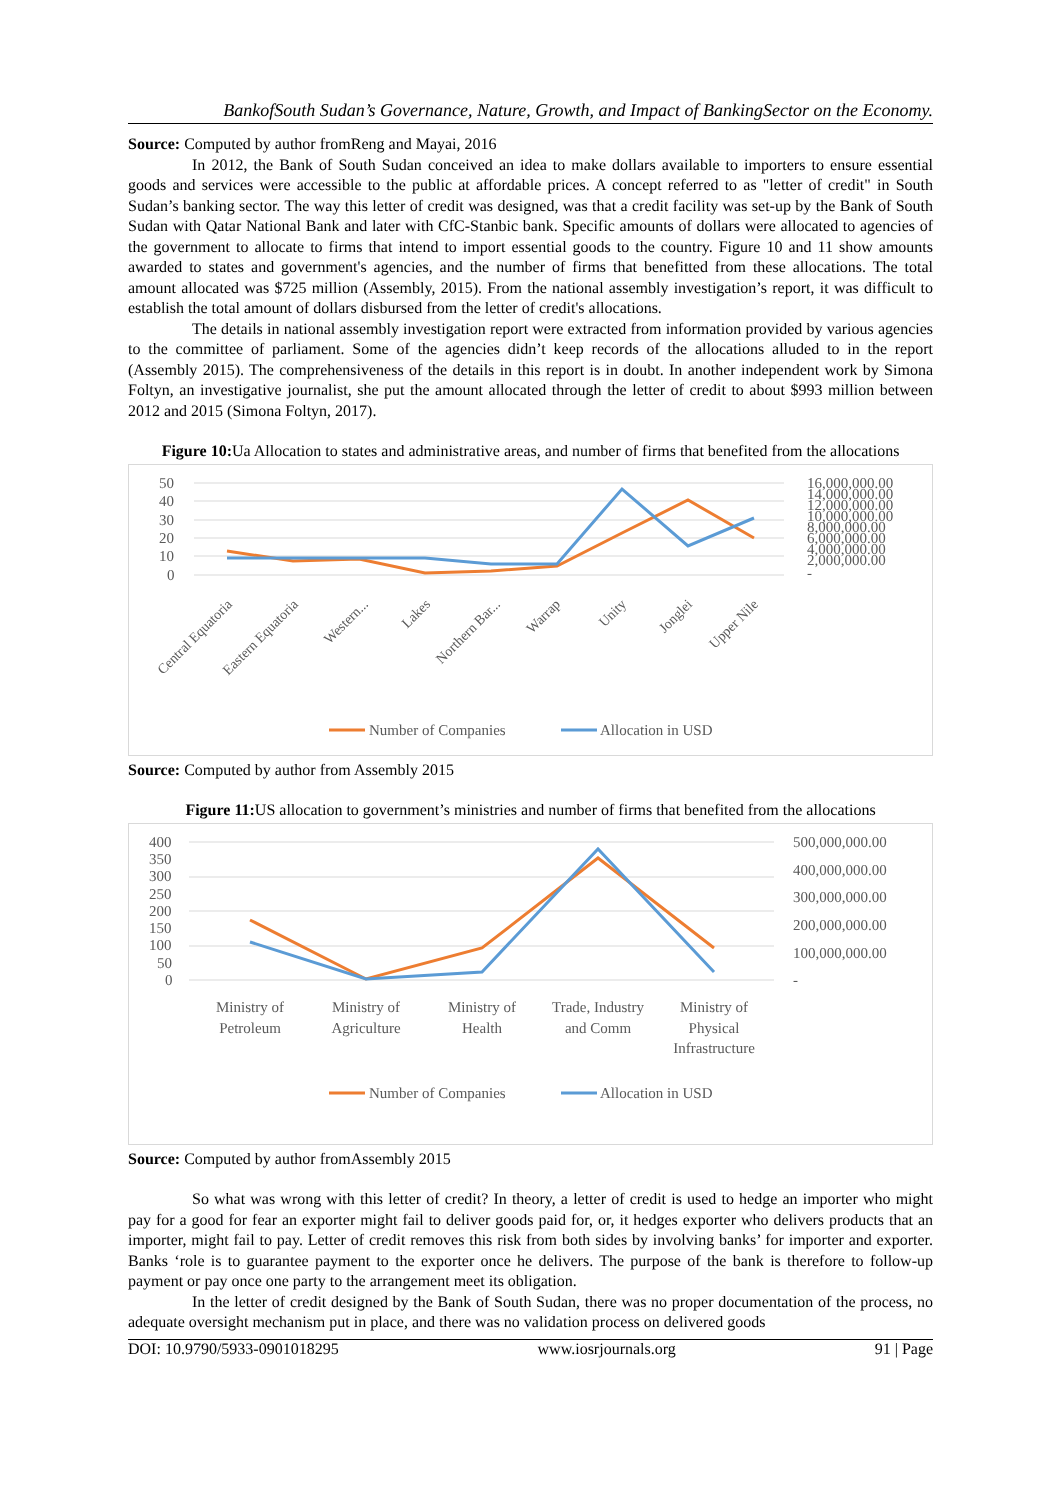BankofSouth Sudan’s Governance, Nature, Growth, and Impact of BankingSector on the Economy.
Source: Computed by author fromReng and Mayai, 2016
In 2012, the Bank of South Sudan conceived an idea to make dollars available to importers to ensure essential goods and services were accessible to the public at affordable prices. A concept referred to as "letter of credit" in South Sudan’s banking sector. The way this letter of credit was designed, was that a credit facility was set-up by the Bank of South Sudan with Qatar National Bank and later with CfC-Stanbic bank. Specific amounts of dollars were allocated to agencies of the government to allocate to firms that intend to import essential goods to the country. Figure 10 and 11 show amounts awarded to states and government's agencies, and the number of firms that benefitted from these allocations. The total amount allocated was $725 million (Assembly, 2015). From the national assembly investigation’s report, it was difficult to establish the total amount of dollars disbursed from the letter of credit's allocations.
The details in national assembly investigation report were extracted from information provided by various agencies to the committee of parliament. Some of the agencies didn’t keep records of the allocations alluded to in the report (Assembly 2015). The comprehensiveness of the details in this report is in doubt. In another independent work by Simona Foltyn, an investigative journalist, she put the amount allocated through the letter of credit to about $993 million between 2012 and 2015 (Simona Foltyn, 2017).
Figure 10: Ua Allocation to states and administrative areas, and number of firms that benefited from the allocations
50
40
30
20
10
0
16,000,000.00
14,000,000.00
12,000,000.00
10,000,000.00
8,000,000.00
6,000,000.00
4,000,000.00
2,000,000.00
-
Central Equatoria
Eastern Equatoria
Western...
Lakes
Northern Bar...
Warrap
Unity
Jonglei
Upper Nile
Number of Companies
Allocation in USD
Source: Computed by author from Assembly 2015
Figure 11: US allocation to government’s ministries and number of firms that benefited from the allocations
400
350
300
250
200
150
100
50
0
500,000,000.00
400,000,000.00
300,000,000.00
200,000,000.00
100,000,000.00
-
Ministry of
Petroleum
Ministry of
Agriculture
Ministry of
Health
Trade, Industry
and Comm
Ministry of
Physical
Infrastructure
Number of Companies
Allocation in USD
Source: Computed by author fromAssembly 2015
So what was wrong with this letter of credit? In theory, a letter of credit is used to hedge an importer who might pay for a good for fear an exporter might fail to deliver goods paid for, or, it hedges exporter who delivers products that an importer, might fail to pay. Letter of credit removes this risk from both sides by involving banks’ for importer and exporter. Banks ‘role is to guarantee payment to the exporter once he delivers. The purpose of the bank is therefore to follow-up payment or pay once one party to the arrangement meet its obligation.
In the letter of credit designed by the Bank of South Sudan, there was no proper documentation of the process, no adequate oversight mechanism put in place, and there was no validation process on delivered goods
DOI: 10.9790/5933-0901018295 www.iosrjournals.org 91 | Page